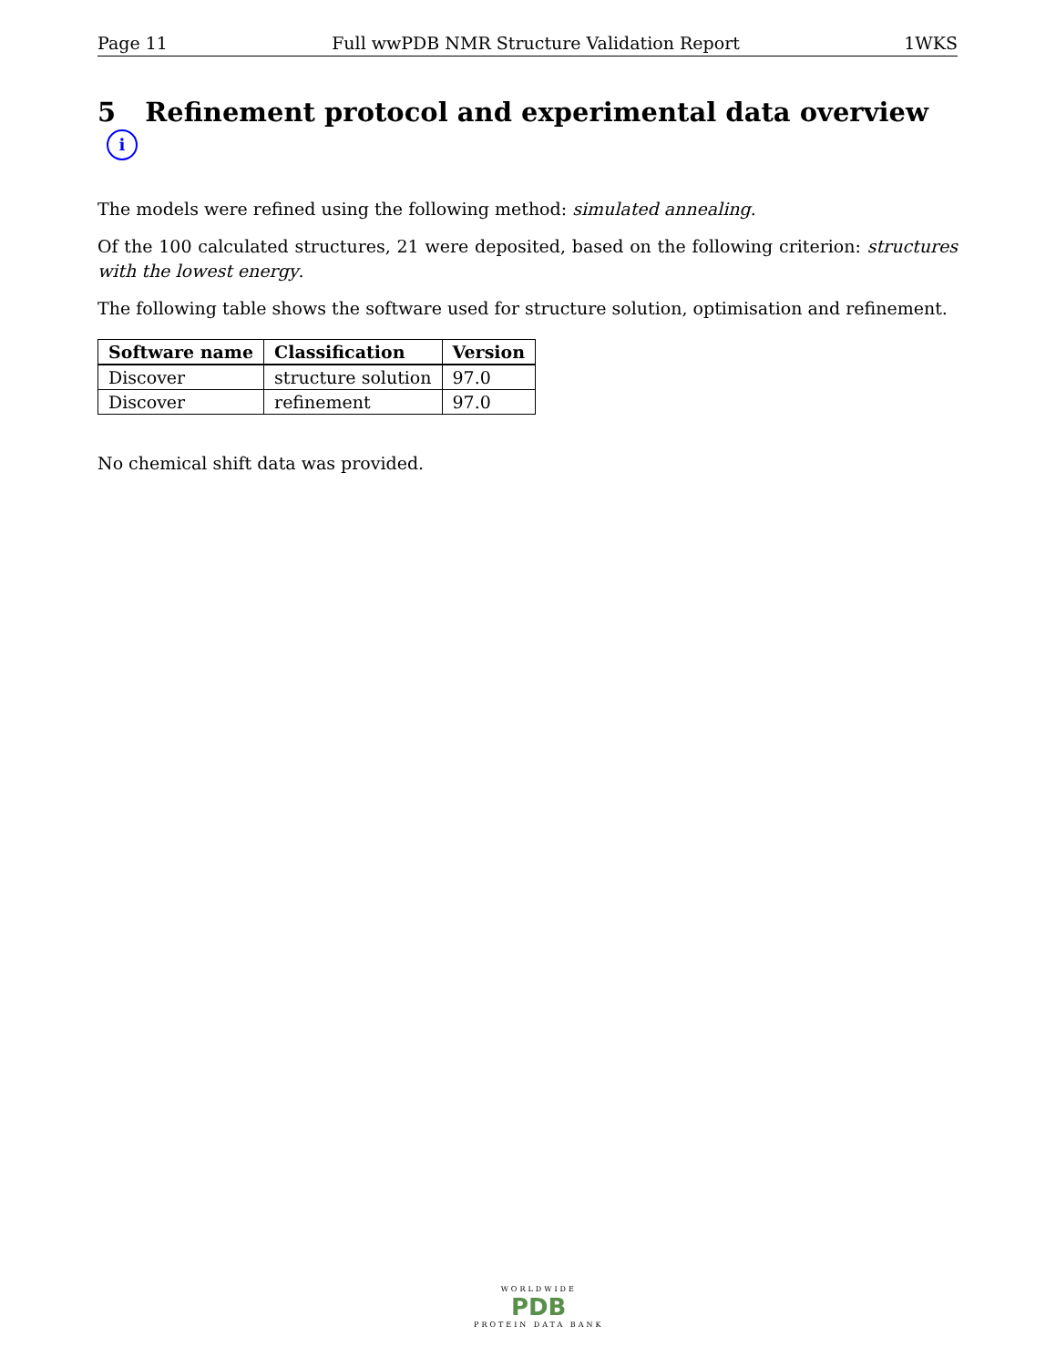Page 11 Full wwPDB NMR Structure Validation Report 1WKS
5 Refinement protocol and experimental data overview i
The models were refined using the following method: simulated annealing.
Of the 100 calculated structures, 21 were deposited, based on the following criterion: structures with the lowest energy.
The following table shows the software used for structure solution, optimisation and refinement.
| Software name | Classification | Version |
| --- | --- | --- |
| Discover | structure solution | 97.0 |
| Discover | refinement | 97.0 |
No chemical shift data was provided.
WORLDWIDE
PDB
PROTEIN DATA BANK